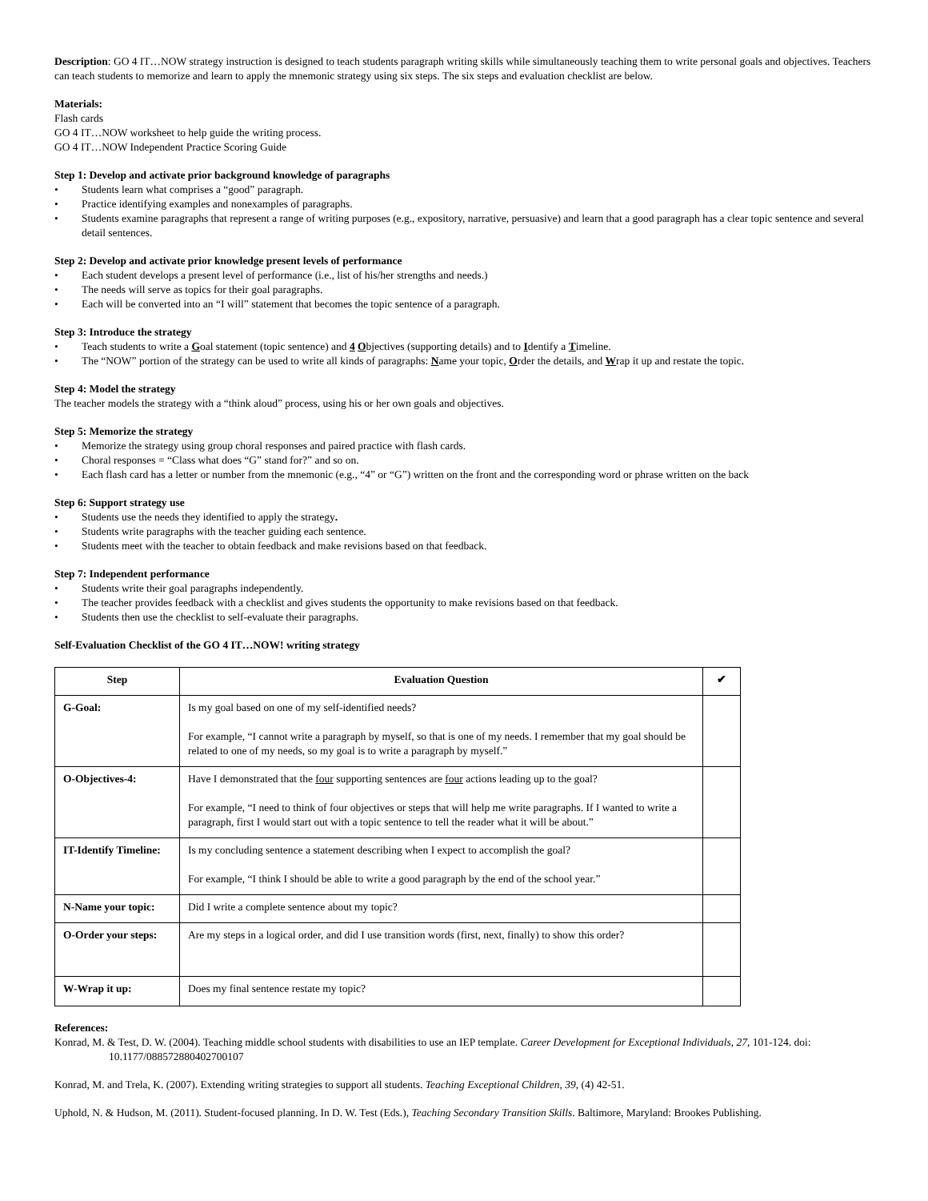Description: GO 4 IT…NOW strategy instruction is designed to teach students paragraph writing skills while simultaneously teaching them to write personal goals and objectives. Teachers can teach students to memorize and learn to apply the mnemonic strategy using six steps. The six steps and evaluation checklist are below.
Materials:
Flash cards
GO 4 IT…NOW worksheet to help guide the writing process.
GO 4 IT…NOW Independent Practice Scoring Guide
Step 1: Develop and activate prior background knowledge of paragraphs
• Students learn what comprises a “good” paragraph.
• Practice identifying examples and nonexamples of paragraphs.
• Students examine paragraphs that represent a range of writing purposes (e.g., expository, narrative, persuasive) and learn that a good paragraph has a clear topic sentence and several detail sentences.
Step 2: Develop and activate prior knowledge present levels of performance
• Each student develops a present level of performance (i.e., list of his/her strengths and needs.)
• The needs will serve as topics for their goal paragraphs.
• Each will be converted into an “I will” statement that becomes the topic sentence of a paragraph.
Step 3: Introduce the strategy
• Teach students to write a Goal statement (topic sentence) and 4 Objectives (supporting details) and to Identify a Timeline.
• The “NOW” portion of the strategy can be used to write all kinds of paragraphs: Name your topic, Order the details, and Wrap it up and restate the topic.
Step 4: Model the strategy
The teacher models the strategy with a “think aloud” process, using his or her own goals and objectives.
Step 5: Memorize the strategy
• Memorize the strategy using group choral responses and paired practice with flash cards.
• Choral responses = “Class what does “G” stand for?” and so on.
• Each flash card has a letter or number from the mnemonic (e.g., “4” or “G”) written on the front and the corresponding word or phrase written on the back
Step 6: Support strategy use
• Students use the needs they identified to apply the strategy.
• Students write paragraphs with the teacher guiding each sentence.
• Students meet with the teacher to obtain feedback and make revisions based on that feedback.
Step 7: Independent performance
• Students write their goal paragraphs independently.
• The teacher provides feedback with a checklist and gives students the opportunity to make revisions based on that feedback.
• Students then use the checklist to self-evaluate their paragraphs.
Self-Evaluation Checklist of the GO 4 IT…NOW! writing strategy
| Step | Evaluation Question | ✔ |
| --- | --- | --- |
| G-Goal: | Is my goal based on one of my self-identified needs? For example, “I cannot write a paragraph by myself, so that is one of my needs. I remember that my goal should be related to one of my needs, so my goal is to write a paragraph by myself.” | |
| O-Objectives-4: | Have I demonstrated that the four supporting sentences are four actions leading up to the goal? For example, “I need to think of four objectives or steps that will help me write paragraphs. If I wanted to write a paragraph, first I would start out with a topic sentence to tell the reader what it will be about.” | |
| IT-Identify Timeline: | Is my concluding sentence a statement describing when I expect to accomplish the goal? For example, “I think I should be able to write a good paragraph by the end of the school year.” | |
| N-Name your topic: | Did I write a complete sentence about my topic? | |
| O-Order your steps: | Are my steps in a logical order, and did I use transition words (first, next, finally) to show this order? | |
| W-Wrap it up: | Does my final sentence restate my topic? | |
References:
Konrad, M. & Test, D. W. (2004). Teaching middle school students with disabilities to use an IEP template. Career Development for Exceptional Individuals, 27, 101-124. doi: 10.1177/088572880402700107
Konrad, M. and Trela, K. (2007). Extending writing strategies to support all students. Teaching Exceptional Children, 39, (4) 42-51.
Uphold, N. & Hudson, M. (2011). Student-focused planning. In D. W. Test (Eds.), Teaching Secondary Transition Skills. Baltimore, Maryland: Brookes Publishing.